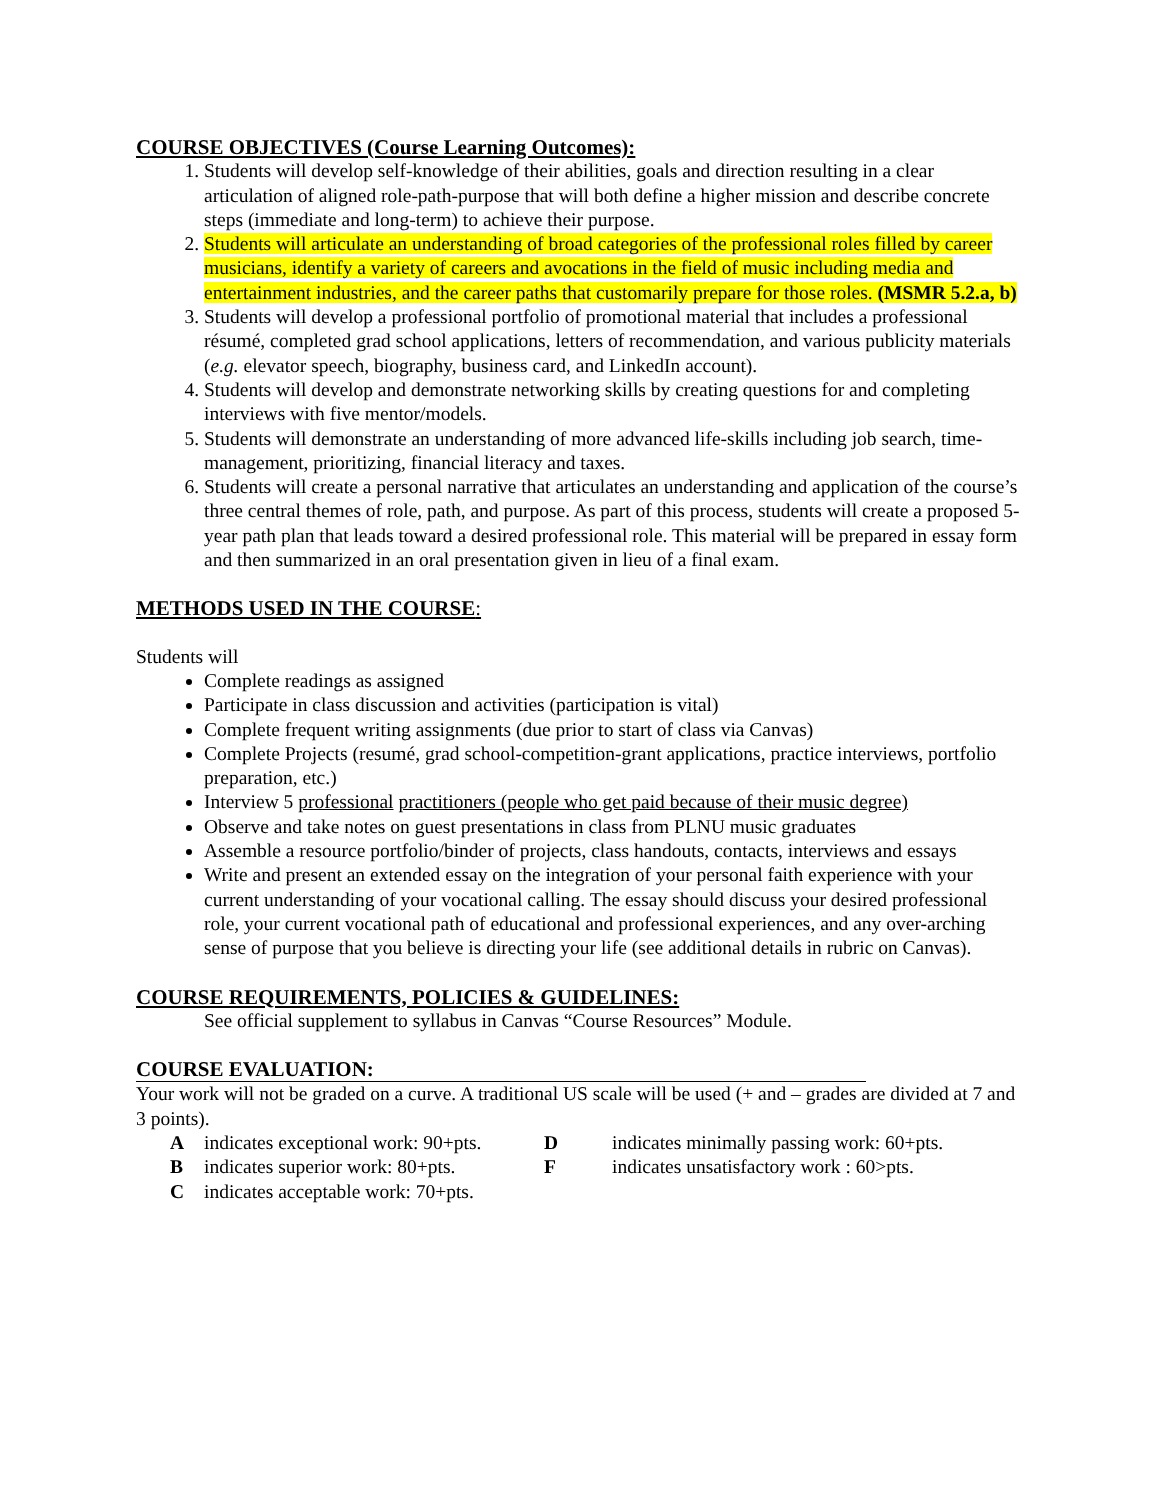COURSE OBJECTIVES (Course Learning Outcomes):
1. Students will develop self-knowledge of their abilities, goals and direction resulting in a clear articulation of aligned role-path-purpose that will both define a higher mission and describe concrete steps (immediate and long-term) to achieve their purpose.
2. Students will articulate an understanding of broad categories of the professional roles filled by career musicians, identify a variety of careers and avocations in the field of music including media and entertainment industries, and the career paths that customarily prepare for those roles. (MSMR 5.2.a, b)
3. Students will develop a professional portfolio of promotional material that includes a professional résumé, completed grad school applications, letters of recommendation, and various publicity materials (e.g. elevator speech, biography, business card, and LinkedIn account).
4. Students will develop and demonstrate networking skills by creating questions for and completing interviews with five mentor/models.
5. Students will demonstrate an understanding of more advanced life-skills including job search, time-management, prioritizing, financial literacy and taxes.
6. Students will create a personal narrative that articulates an understanding and application of the course’s three central themes of role, path, and purpose. As part of this process, students will create a proposed 5-year path plan that leads toward a desired professional role. This material will be prepared in essay form and then summarized in an oral presentation given in lieu of a final exam.
METHODS USED IN THE COURSE:
Students will
Complete readings as assigned
Participate in class discussion and activities (participation is vital)
Complete frequent writing assignments (due prior to start of class via Canvas)
Complete Projects (resumé, grad school-competition-grant applications, practice interviews, portfolio preparation, etc.)
Interview 5 professional practitioners (people who get paid because of their music degree)
Observe and take notes on guest presentations in class from PLNU music graduates
Assemble a resource portfolio/binder of projects, class handouts, contacts, interviews and essays
Write and present an extended essay on the integration of your personal faith experience with your current understanding of your vocational calling. The essay should discuss your desired professional role, your current vocational path of educational and professional experiences, and any over-arching sense of purpose that you believe is directing your life (see additional details in rubric on Canvas).
COURSE REQUIREMENTS, POLICIES & GUIDELINES:
See official supplement to syllabus in Canvas “Course Resources” Module.
COURSE EVALUATION:
Your work will not be graded on a curve. A traditional US scale will be used (+ and – grades are divided at 7 and 3 points).
Aindicates exceptional work: 90+pts. D indicates minimally passing work: 60+pts. B indicates superior work: 80+pts. F indicates unsatisfactory work : 60>pts. C indicates acceptable work: 70+pts.